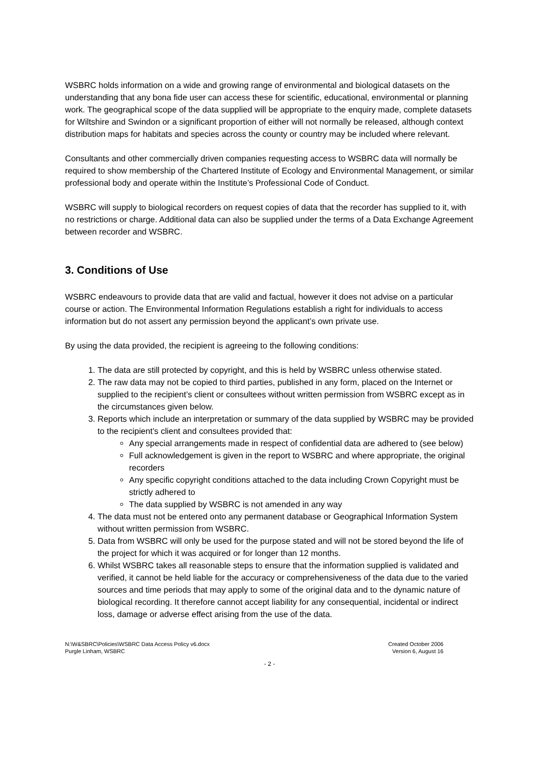WSBRC holds information on a wide and growing range of environmental and biological datasets on the understanding that any bona fide user can access these for scientific, educational, environmental or planning work. The geographical scope of the data supplied will be appropriate to the enquiry made, complete datasets for Wiltshire and Swindon or a significant proportion of either will not normally be released, although context distribution maps for habitats and species across the county or country may be included where relevant.
Consultants and other commercially driven companies requesting access to WSBRC data will normally be required to show membership of the Chartered Institute of Ecology and Environmental Management, or similar professional body and operate within the Institute’s Professional Code of Conduct.
WSBRC will supply to biological recorders on request copies of data that the recorder has supplied to it, with no restrictions or charge. Additional data can also be supplied under the terms of a Data Exchange Agreement between recorder and WSBRC.
3. Conditions of Use
WSBRC endeavours to provide data that are valid and factual, however it does not advise on a particular course or action. The Environmental Information Regulations establish a right for individuals to access information but do not assert any permission beyond the applicant’s own private use.
By using the data provided, the recipient is agreeing to the following conditions:
1. The data are still protected by copyright, and this is held by WSBRC unless otherwise stated.
2. The raw data may not be copied to third parties, published in any form, placed on the Internet or supplied to the recipient’s client or consultees without written permission from WSBRC except as in the circumstances given below.
3. Reports which include an interpretation or summary of the data supplied by WSBRC may be provided to the recipient’s client and consultees provided that:
Any special arrangements made in respect of confidential data are adhered to (see below)
Full acknowledgement is given in the report to WSBRC and where appropriate, the original recorders
Any specific copyright conditions attached to the data including Crown Copyright must be strictly adhered to
The data supplied by WSBRC is not amended in any way
4. The data must not be entered onto any permanent database or Geographical Information System without written permission from WSBRC.
5. Data from WSBRC will only be used for the purpose stated and will not be stored beyond the life of the project for which it was acquired or for longer than 12 months.
6. Whilst WSBRC takes all reasonable steps to ensure that the information supplied is validated and verified, it cannot be held liable for the accuracy or comprehensiveness of the data due to the varied sources and time periods that may apply to some of the original data and to the dynamic nature of biological recording. It therefore cannot accept liability for any consequential, incidental or indirect loss, damage or adverse effect arising from the use of the data.
N:\W&SBRC\Policies\WSBRC Data Access Policy v6.docx
Purgle Linham, WSBRC
Created October 2006
Version 6, August 16
- 2 -